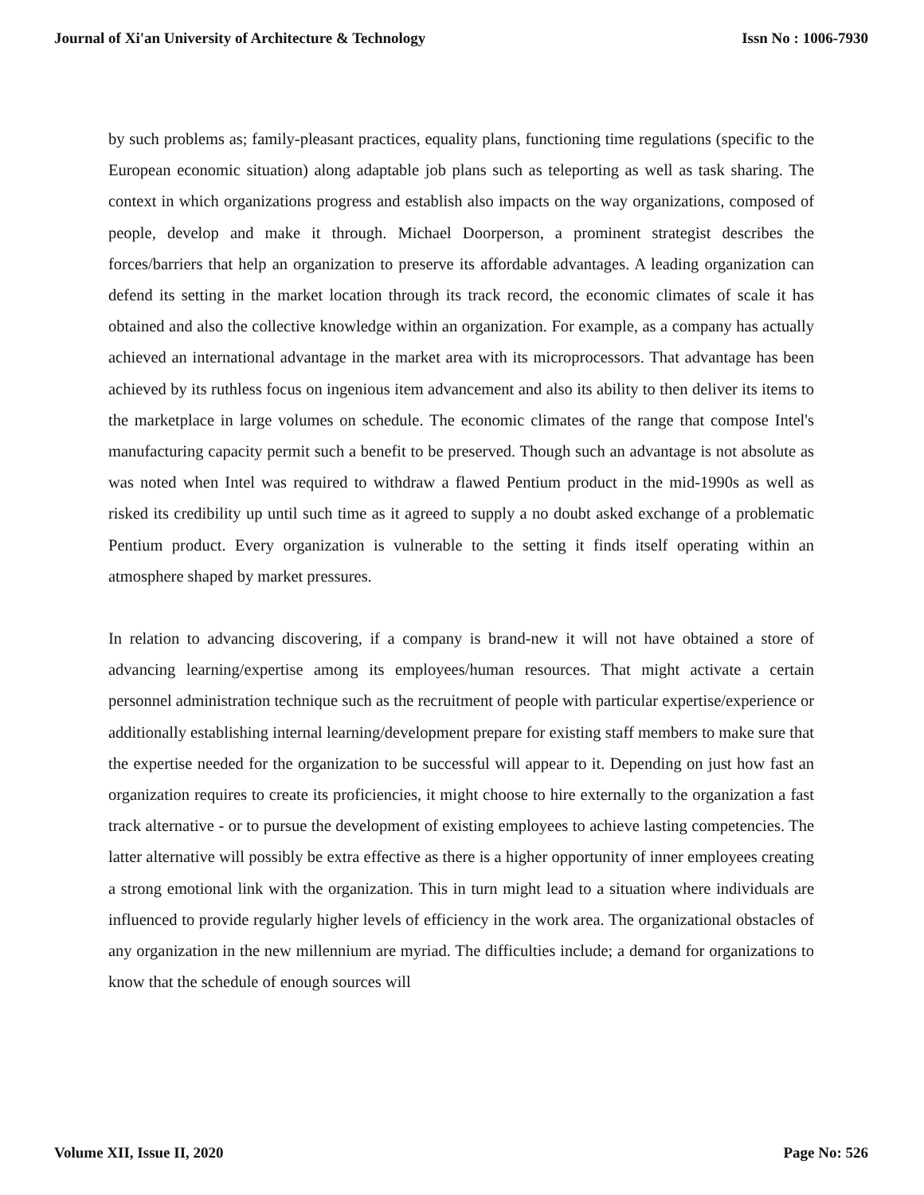Journal of Xi'an University of Architecture & Technology Issn No : 1006-7930
by such problems as; family-pleasant practices, equality plans, functioning time regulations (specific to the European economic situation) along adaptable job plans such as teleporting as well as task sharing. The context in which organizations progress and establish also impacts on the way organizations, composed of people, develop and make it through. Michael Doorperson, a prominent strategist describes the forces/barriers that help an organization to preserve its affordable advantages. A leading organization can defend its setting in the market location through its track record, the economic climates of scale it has obtained and also the collective knowledge within an organization. For example, as a company has actually achieved an international advantage in the market area with its microprocessors. That advantage has been achieved by its ruthless focus on ingenious item advancement and also its ability to then deliver its items to the marketplace in large volumes on schedule. The economic climates of the range that compose Intel's manufacturing capacity permit such a benefit to be preserved. Though such an advantage is not absolute as was noted when Intel was required to withdraw a flawed Pentium product in the mid-1990s as well as risked its credibility up until such time as it agreed to supply a no doubt asked exchange of a problematic Pentium product. Every organization is vulnerable to the setting it finds itself operating within an atmosphere shaped by market pressures.
In relation to advancing discovering, if a company is brand-new it will not have obtained a store of advancing learning/expertise among its employees/human resources. That might activate a certain personnel administration technique such as the recruitment of people with particular expertise/experience or additionally establishing internal learning/development prepare for existing staff members to make sure that the expertise needed for the organization to be successful will appear to it. Depending on just how fast an organization requires to create its proficiencies, it might choose to hire externally to the organization a fast track alternative - or to pursue the development of existing employees to achieve lasting competencies. The latter alternative will possibly be extra effective as there is a higher opportunity of inner employees creating a strong emotional link with the organization. This in turn might lead to a situation where individuals are influenced to provide regularly higher levels of efficiency in the work area. The organizational obstacles of any organization in the new millennium are myriad. The difficulties include; a demand for organizations to know that the schedule of enough sources will
Volume XII, Issue II, 2020 Page No: 526